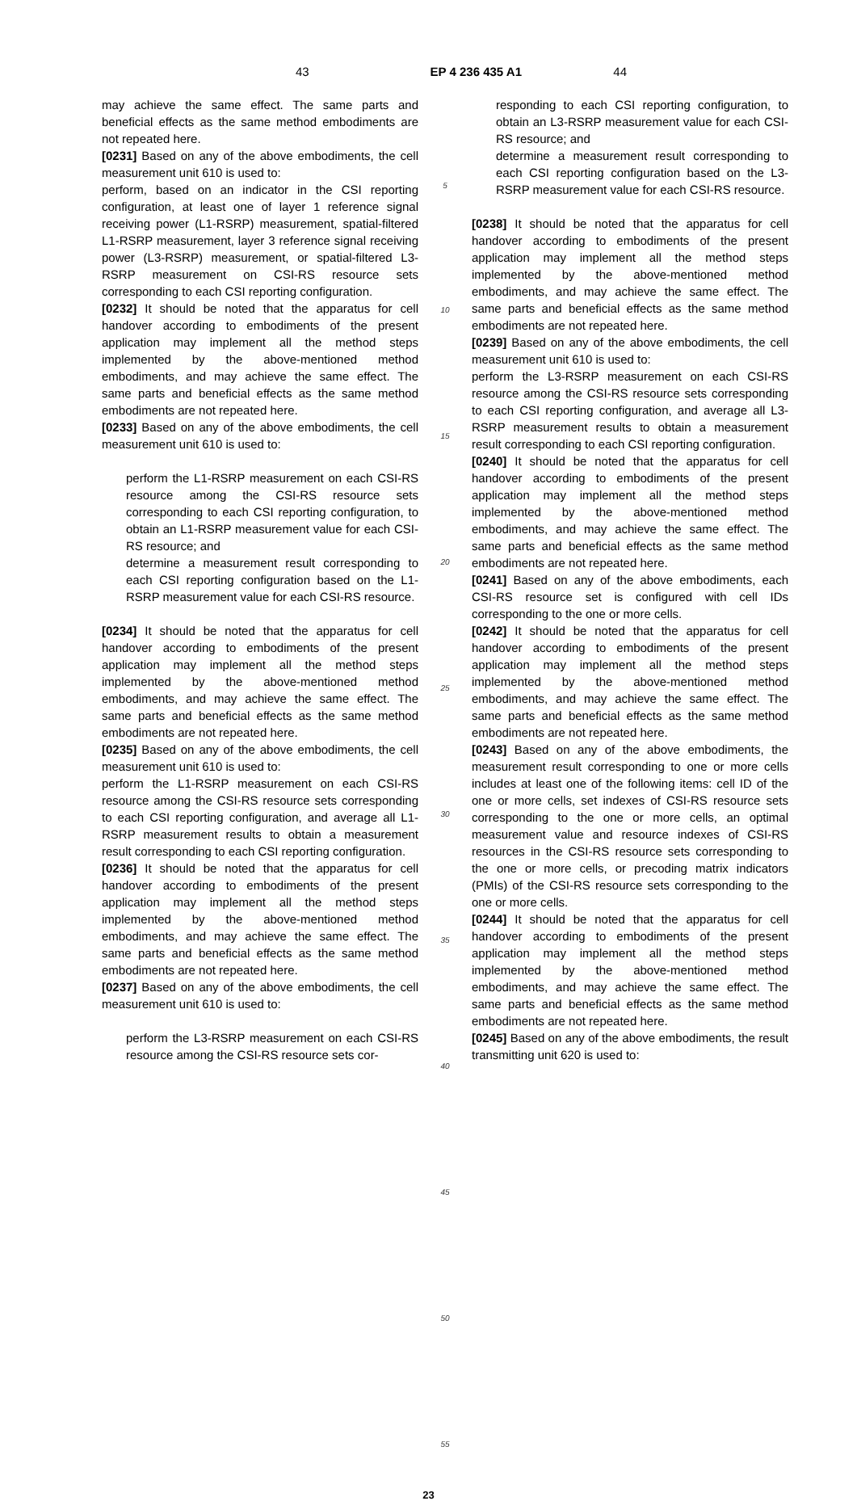43 EP 4 236 435 A1 44
may achieve the same effect. The same parts and beneficial effects as the same method embodiments are not repeated here.
[0231] Based on any of the above embodiments, the cell measurement unit 610 is used to:
perform, based on an indicator in the CSI reporting configuration, at least one of layer 1 reference signal receiving power (L1-RSRP) measurement, spatial-filtered L1-RSRP measurement, layer 3 reference signal receiving power (L3-RSRP) measurement, or spatial-filtered L3-RSRP measurement on CSI-RS resource sets corresponding to each CSI reporting configuration.
[0232] It should be noted that the apparatus for cell handover according to embodiments of the present application may implement all the method steps implemented by the above-mentioned method embodiments, and may achieve the same effect. The same parts and beneficial effects as the same method embodiments are not repeated here.
[0233] Based on any of the above embodiments, the cell measurement unit 610 is used to:
perform the L1-RSRP measurement on each CSI-RS resource among the CSI-RS resource sets corresponding to each CSI reporting configuration, to obtain an L1-RSRP measurement value for each CSI-RS resource; and
determine a measurement result corresponding to each CSI reporting configuration based on the L1-RSRP measurement value for each CSI-RS resource.
[0234] It should be noted that the apparatus for cell handover according to embodiments of the present application may implement all the method steps implemented by the above-mentioned method embodiments, and may achieve the same effect. The same parts and beneficial effects as the same method embodiments are not repeated here.
[0235] Based on any of the above embodiments, the cell measurement unit 610 is used to:
perform the L1-RSRP measurement on each CSI-RS resource among the CSI-RS resource sets corresponding to each CSI reporting configuration, and average all L1-RSRP measurement results to obtain a measurement result corresponding to each CSI reporting configuration.
[0236] It should be noted that the apparatus for cell handover according to embodiments of the present application may implement all the method steps implemented by the above-mentioned method embodiments, and may achieve the same effect. The same parts and beneficial effects as the same method embodiments are not repeated here.
[0237] Based on any of the above embodiments, the cell measurement unit 610 is used to:
perform the L3-RSRP measurement on each CSI-RS resource among the CSI-RS resource sets cor-
5
10
15
20
25
30
35
40
45
50
55
responding to each CSI reporting configuration, to obtain an L3-RSRP measurement value for each CSI-RS resource; and
determine a measurement result corresponding to each CSI reporting configuration based on the L3-RSRP measurement value for each CSI-RS resource.
[0238] It should be noted that the apparatus for cell handover according to embodiments of the present application may implement all the method steps implemented by the above-mentioned method embodiments, and may achieve the same effect. The same parts and beneficial effects as the same method embodiments are not repeated here.
[0239] Based on any of the above embodiments, the cell measurement unit 610 is used to:
perform the L3-RSRP measurement on each CSI-RS resource among the CSI-RS resource sets corresponding to each CSI reporting configuration, and average all L3-RSRP measurement results to obtain a measurement result corresponding to each CSI reporting configuration.
[0240] It should be noted that the apparatus for cell handover according to embodiments of the present application may implement all the method steps implemented by the above-mentioned method embodiments, and may achieve the same effect. The same parts and beneficial effects as the same method embodiments are not repeated here.
[0241] Based on any of the above embodiments, each CSI-RS resource set is configured with cell IDs corresponding to the one or more cells.
[0242] It should be noted that the apparatus for cell handover according to embodiments of the present application may implement all the method steps implemented by the above-mentioned method embodiments, and may achieve the same effect. The same parts and beneficial effects as the same method embodiments are not repeated here.
[0243] Based on any of the above embodiments, the measurement result corresponding to one or more cells includes at least one of the following items: cell ID of the one or more cells, set indexes of CSI-RS resource sets corresponding to the one or more cells, an optimal measurement value and resource indexes of CSI-RS resources in the CSI-RS resource sets corresponding to the one or more cells, or precoding matrix indicators (PMIs) of the CSI-RS resource sets corresponding to the one or more cells.
[0244] It should be noted that the apparatus for cell handover according to embodiments of the present application may implement all the method steps implemented by the above-mentioned method embodiments, and may achieve the same effect. The same parts and beneficial effects as the same method embodiments are not repeated here.
[0245] Based on any of the above embodiments, the result transmitting unit 620 is used to:
23